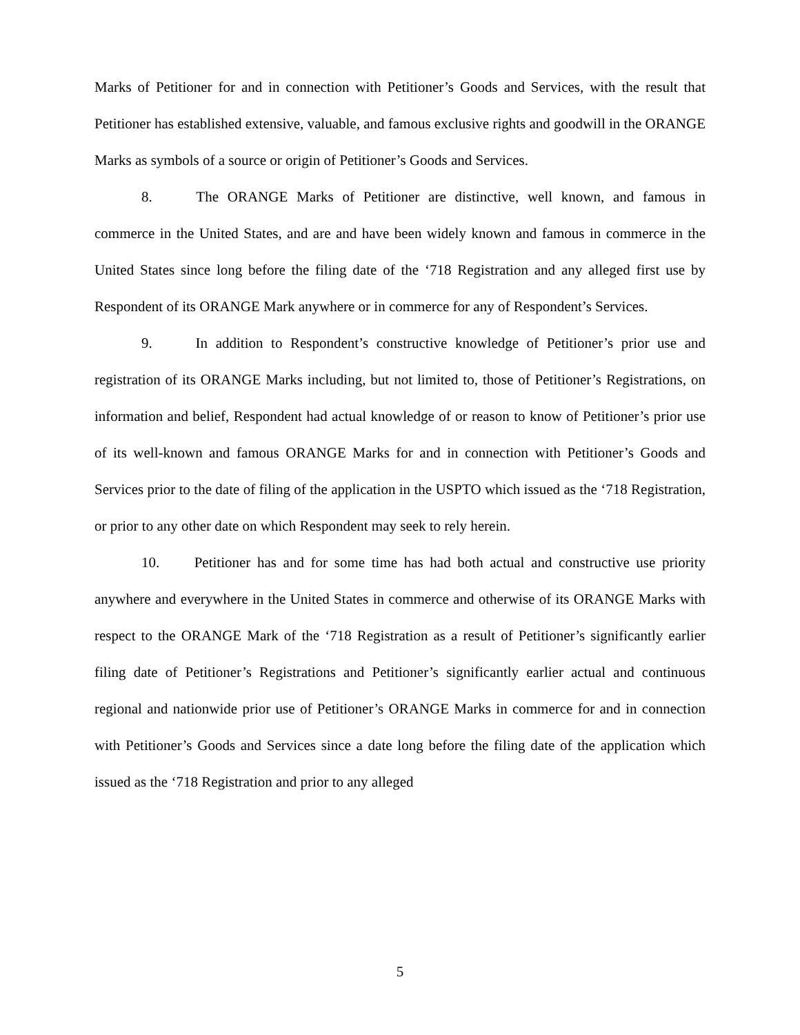Marks of Petitioner for and in connection with Petitioner’s Goods and Services, with the result that Petitioner has established extensive, valuable, and famous exclusive rights and goodwill in the ORANGE Marks as symbols of a source or origin of Petitioner’s Goods and Services.
8. The ORANGE Marks of Petitioner are distinctive, well known, and famous in commerce in the United States, and are and have been widely known and famous in commerce in the United States since long before the filing date of the ‘718 Registration and any alleged first use by Respondent of its ORANGE Mark anywhere or in commerce for any of Respondent’s Services.
9. In addition to Respondent’s constructive knowledge of Petitioner’s prior use and registration of its ORANGE Marks including, but not limited to, those of Petitioner’s Registrations, on information and belief, Respondent had actual knowledge of or reason to know of Petitioner’s prior use of its well-known and famous ORANGE Marks for and in connection with Petitioner’s Goods and Services prior to the date of filing of the application in the USPTO which issued as the ‘718 Registration, or prior to any other date on which Respondent may seek to rely herein.
10. Petitioner has and for some time has had both actual and constructive use priority anywhere and everywhere in the United States in commerce and otherwise of its ORANGE Marks with respect to the ORANGE Mark of the ‘718 Registration as a result of Petitioner’s significantly earlier filing date of Petitioner’s Registrations and Petitioner’s significantly earlier actual and continuous regional and nationwide prior use of Petitioner’s ORANGE Marks in commerce for and in connection with Petitioner’s Goods and Services since a date long before the filing date of the application which issued as the ‘718 Registration and prior to any alleged
5